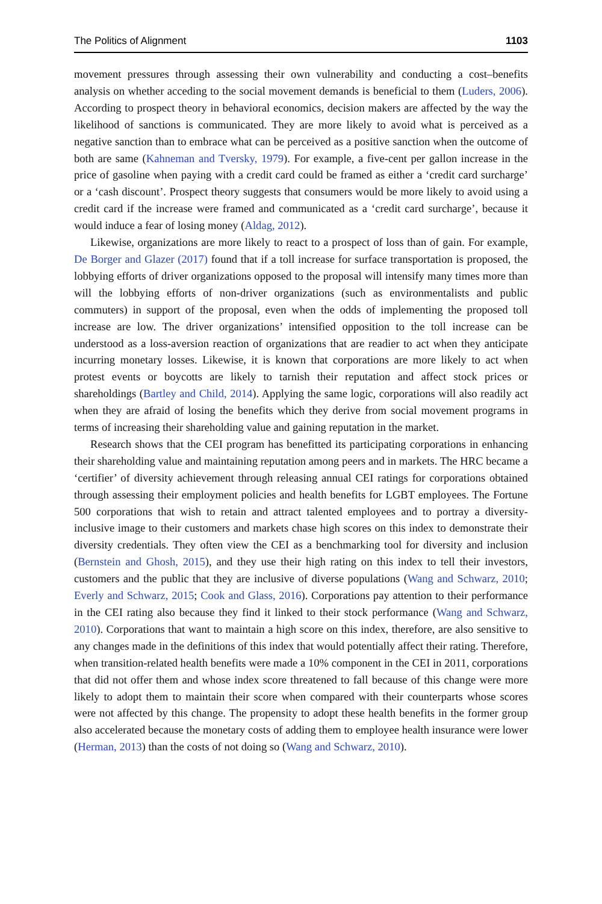The Politics of Alignment 1103
movement pressures through assessing their own vulnerability and conducting a cost–benefits analysis on whether acceding to the social movement demands is beneficial to them (Luders, 2006). According to prospect theory in behavioral economics, decision makers are affected by the way the likelihood of sanctions is communicated. They are more likely to avoid what is perceived as a negative sanction than to embrace what can be perceived as a positive sanction when the outcome of both are same (Kahneman and Tversky, 1979). For example, a five-cent per gallon increase in the price of gasoline when paying with a credit card could be framed as either a ‘credit card surcharge’ or a ‘cash discount’. Prospect theory suggests that consumers would be more likely to avoid using a credit card if the increase were framed and communicated as a ‘credit card surcharge’, because it would induce a fear of losing money (Aldag, 2012).
Likewise, organizations are more likely to react to a prospect of loss than of gain. For example, De Borger and Glazer (2017) found that if a toll increase for surface transportation is proposed, the lobbying efforts of driver organizations opposed to the proposal will intensify many times more than will the lobbying efforts of non-driver organizations (such as environmentalists and public commuters) in support of the proposal, even when the odds of implementing the proposed toll increase are low. The driver organizations’ intensified opposition to the toll increase can be understood as a loss-aversion reaction of organizations that are readier to act when they anticipate incurring monetary losses. Likewise, it is known that corporations are more likely to act when protest events or boycotts are likely to tarnish their reputation and affect stock prices or shareholdings (Bartley and Child, 2014). Applying the same logic, corporations will also readily act when they are afraid of losing the benefits which they derive from social movement programs in terms of increasing their shareholding value and gaining reputation in the market.
Research shows that the CEI program has benefitted its participating corporations in enhancing their shareholding value and maintaining reputation among peers and in markets. The HRC became a ‘certifier’ of diversity achievement through releasing annual CEI ratings for corporations obtained through assessing their employment policies and health benefits for LGBT employees. The Fortune 500 corporations that wish to retain and attract talented employees and to portray a diversity-inclusive image to their customers and markets chase high scores on this index to demonstrate their diversity credentials. They often view the CEI as a benchmarking tool for diversity and inclusion (Bernstein and Ghosh, 2015), and they use their high rating on this index to tell their investors, customers and the public that they are inclusive of diverse populations (Wang and Schwarz, 2010; Everly and Schwarz, 2015; Cook and Glass, 2016). Corporations pay attention to their performance in the CEI rating also because they find it linked to their stock performance (Wang and Schwarz, 2010). Corporations that want to maintain a high score on this index, therefore, are also sensitive to any changes made in the definitions of this index that would potentially affect their rating. Therefore, when transition-related health benefits were made a 10% component in the CEI in 2011, corporations that did not offer them and whose index score threatened to fall because of this change were more likely to adopt them to maintain their score when compared with their counterparts whose scores were not affected by this change. The propensity to adopt these health benefits in the former group also accelerated because the monetary costs of adding them to employee health insurance were lower (Herman, 2013) than the costs of not doing so (Wang and Schwarz, 2010).